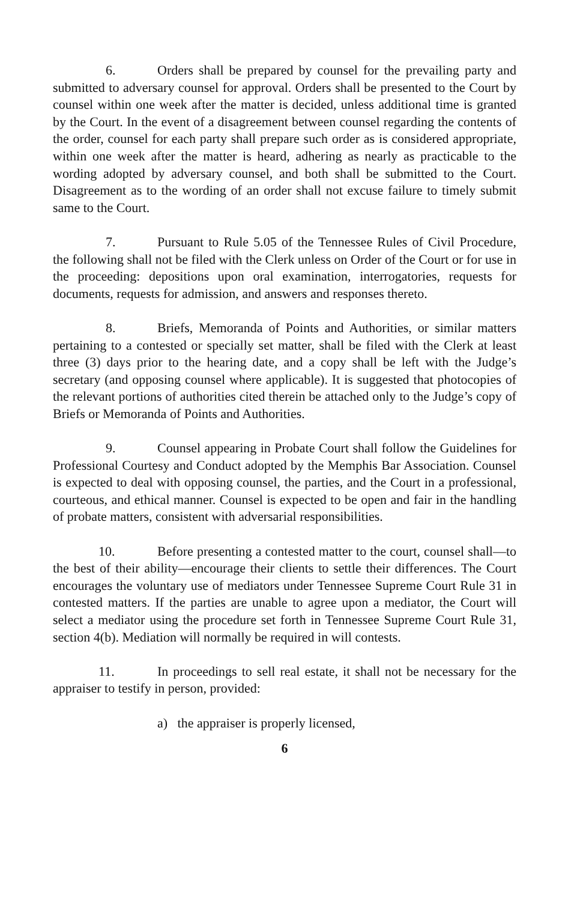6. Orders shall be prepared by counsel for the prevailing party and submitted to adversary counsel for approval. Orders shall be presented to the Court by counsel within one week after the matter is decided, unless additional time is granted by the Court. In the event of a disagreement between counsel regarding the contents of the order, counsel for each party shall prepare such order as is considered appropriate, within one week after the matter is heard, adhering as nearly as practicable to the wording adopted by adversary counsel, and both shall be submitted to the Court. Disagreement as to the wording of an order shall not excuse failure to timely submit same to the Court.
7. Pursuant to Rule 5.05 of the Tennessee Rules of Civil Procedure, the following shall not be filed with the Clerk unless on Order of the Court or for use in the proceeding: depositions upon oral examination, interrogatories, requests for documents, requests for admission, and answers and responses thereto.
8. Briefs, Memoranda of Points and Authorities, or similar matters pertaining to a contested or specially set matter, shall be filed with the Clerk at least three (3) days prior to the hearing date, and a copy shall be left with the Judge’s secretary (and opposing counsel where applicable). It is suggested that photocopies of the relevant portions of authorities cited therein be attached only to the Judge’s copy of Briefs or Memoranda of Points and Authorities.
9. Counsel appearing in Probate Court shall follow the Guidelines for Professional Courtesy and Conduct adopted by the Memphis Bar Association. Counsel is expected to deal with opposing counsel, the parties, and the Court in a professional, courteous, and ethical manner. Counsel is expected to be open and fair in the handling of probate matters, consistent with adversarial responsibilities.
10. Before presenting a contested matter to the court, counsel shall—to the best of their ability—encourage their clients to settle their differences. The Court encourages the voluntary use of mediators under Tennessee Supreme Court Rule 31 in contested matters. If the parties are unable to agree upon a mediator, the Court will select a mediator using the procedure set forth in Tennessee Supreme Court Rule 31, section 4(b). Mediation will normally be required in will contests.
11. In proceedings to sell real estate, it shall not be necessary for the appraiser to testify in person, provided:
a) the appraiser is properly licensed,
6